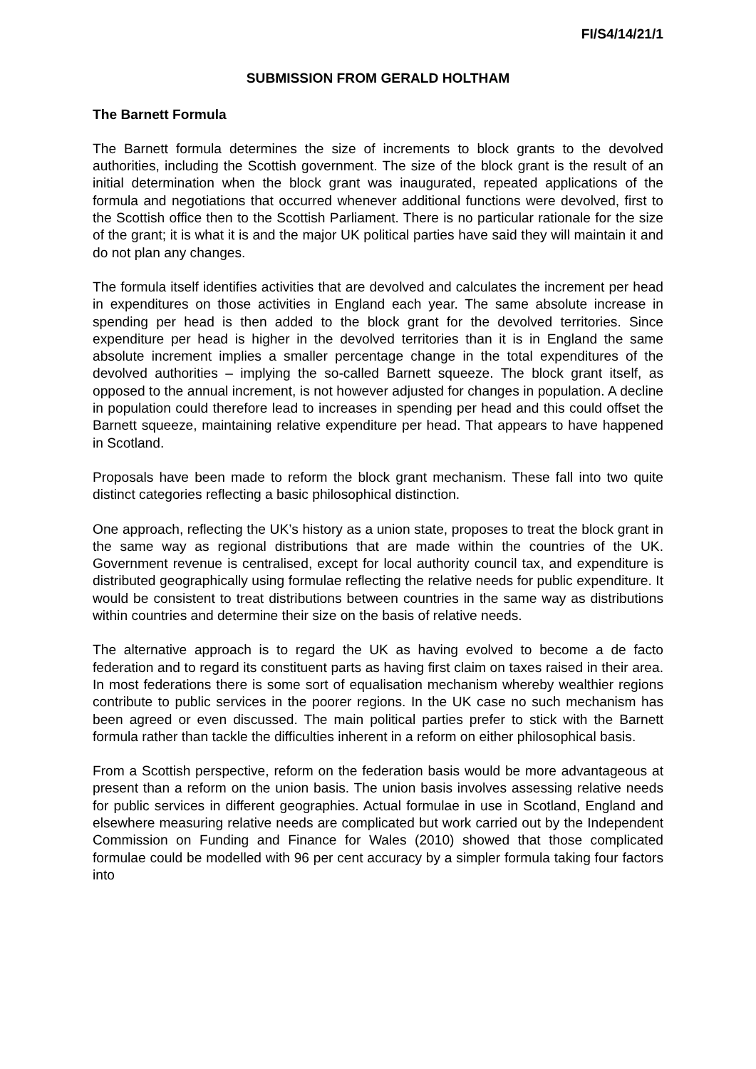FI/S4/14/21/1
SUBMISSION FROM GERALD HOLTHAM
The Barnett Formula
The Barnett formula determines the size of increments to block grants to the devolved authorities, including the Scottish government. The size of the block grant is the result of an initial determination when the block grant was inaugurated, repeated applications of the formula and negotiations that occurred whenever additional functions were devolved, first to the Scottish office then to the Scottish Parliament. There is no particular rationale for the size of the grant; it is what it is and the major UK political parties have said they will maintain it and do not plan any changes.
The formula itself identifies activities that are devolved and calculates the increment per head in expenditures on those activities in England each year. The same absolute increase in spending per head is then added to the block grant for the devolved territories. Since expenditure per head is higher in the devolved territories than it is in England the same absolute increment implies a smaller percentage change in the total expenditures of the devolved authorities – implying the so-called Barnett squeeze. The block grant itself, as opposed to the annual increment, is not however adjusted for changes in population. A decline in population could therefore lead to increases in spending per head and this could offset the Barnett squeeze, maintaining relative expenditure per head. That appears to have happened in Scotland.
Proposals have been made to reform the block grant mechanism. These fall into two quite distinct categories reflecting a basic philosophical distinction.
One approach, reflecting the UK’s history as a union state, proposes to treat the block grant in the same way as regional distributions that are made within the countries of the UK. Government revenue is centralised, except for local authority council tax, and expenditure is distributed geographically using formulae reflecting the relative needs for public expenditure. It would be consistent to treat distributions between countries in the same way as distributions within countries and determine their size on the basis of relative needs.
The alternative approach is to regard the UK as having evolved to become a de facto federation and to regard its constituent parts as having first claim on taxes raised in their area. In most federations there is some sort of equalisation mechanism whereby wealthier regions contribute to public services in the poorer regions. In the UK case no such mechanism has been agreed or even discussed. The main political parties prefer to stick with the Barnett formula rather than tackle the difficulties inherent in a reform on either philosophical basis.
From a Scottish perspective, reform on the federation basis would be more advantageous at present than a reform on the union basis. The union basis involves assessing relative needs for public services in different geographies. Actual formulae in use in Scotland, England and elsewhere measuring relative needs are complicated but work carried out by the Independent Commission on Funding and Finance for Wales (2010) showed that those complicated formulae could be modelled with 96 per cent accuracy by a simpler formula taking four factors into